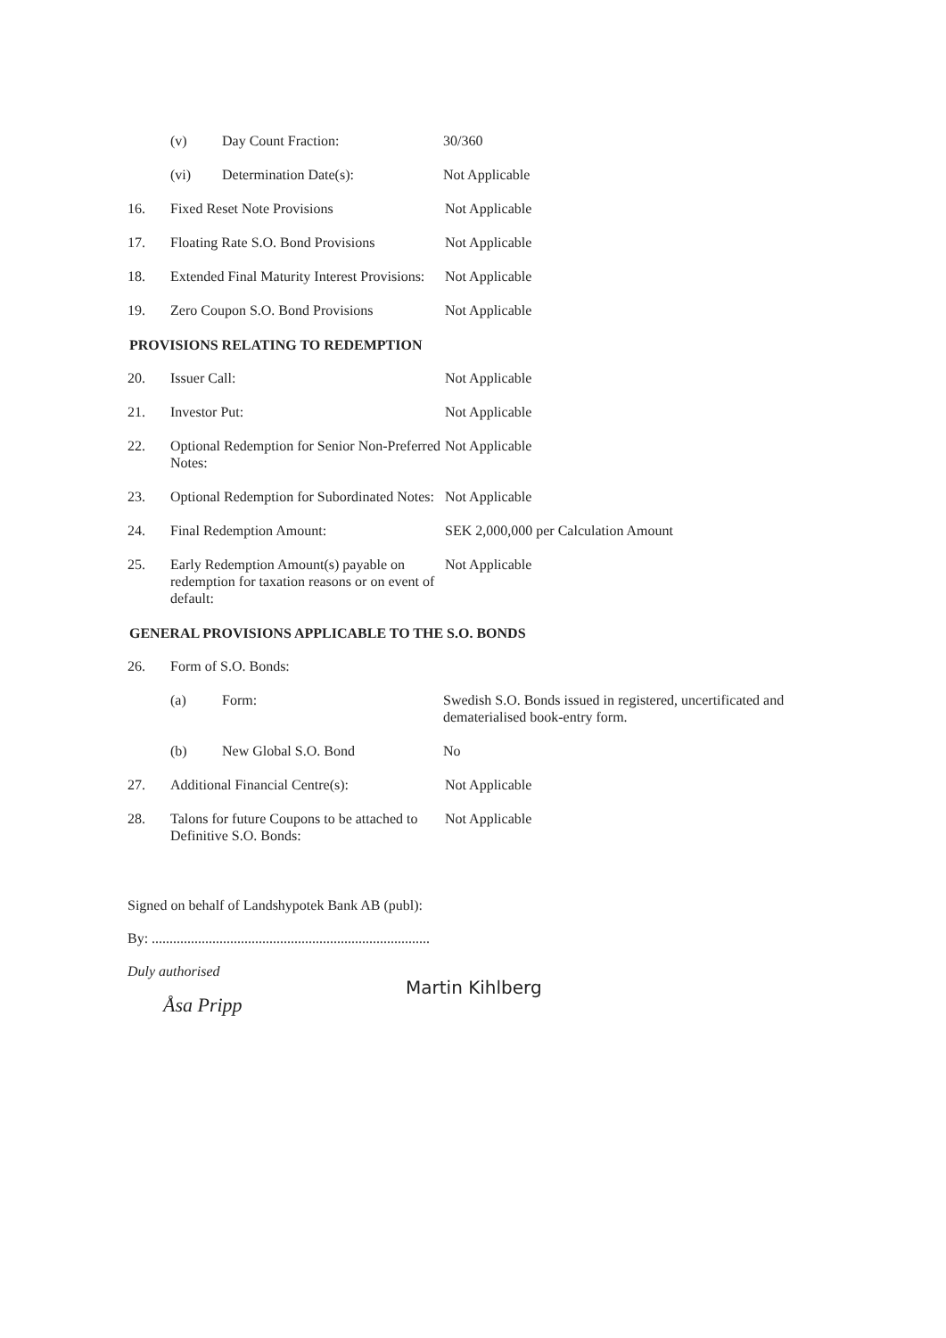| | (v) | Day Count Fraction: | 30/360 |
| | (vi) | Determination Date(s): | Not Applicable |
| 16. | Fixed Reset Note Provisions | Not Applicable |
| 17. | Floating Rate S.O. Bond Provisions | Not Applicable |
| 18. | Extended Final Maturity Interest Provisions: | Not Applicable |
| 19. | Zero Coupon S.O. Bond Provisions | Not Applicable |
PROVISIONS RELATING TO REDEMPTION
| 20. | Issuer Call: | Not Applicable |
| 21. | Investor Put: | Not Applicable |
| 22. | Optional Redemption for Senior Non-Preferred Notes: | Not Applicable |
| 23. | Optional Redemption for Subordinated Notes: | Not Applicable |
| 24. | Final Redemption Amount: | SEK 2,000,000 per Calculation Amount |
| 25. | Early Redemption Amount(s) payable on redemption for taxation reasons or on event of default: | Not Applicable |
GENERAL PROVISIONS APPLICABLE TO THE S.O. BONDS
| 26. | Form of S.O. Bonds: |
| | (a) | Form: | Swedish S.O. Bonds issued in registered, uncertificated and dematerialised book-entry form. |
| | (b) | New Global S.O. Bond | No |
| 27. | Additional Financial Centre(s): | Not Applicable |
| 28. | Talons for future Coupons to be attached to Definitive S.O. Bonds: | Not Applicable |
Signed on behalf of Landshypotek Bank AB (publ):
By: ..............................................................................
Duly authorised
Martin Kihlberg
Åsa Pripp